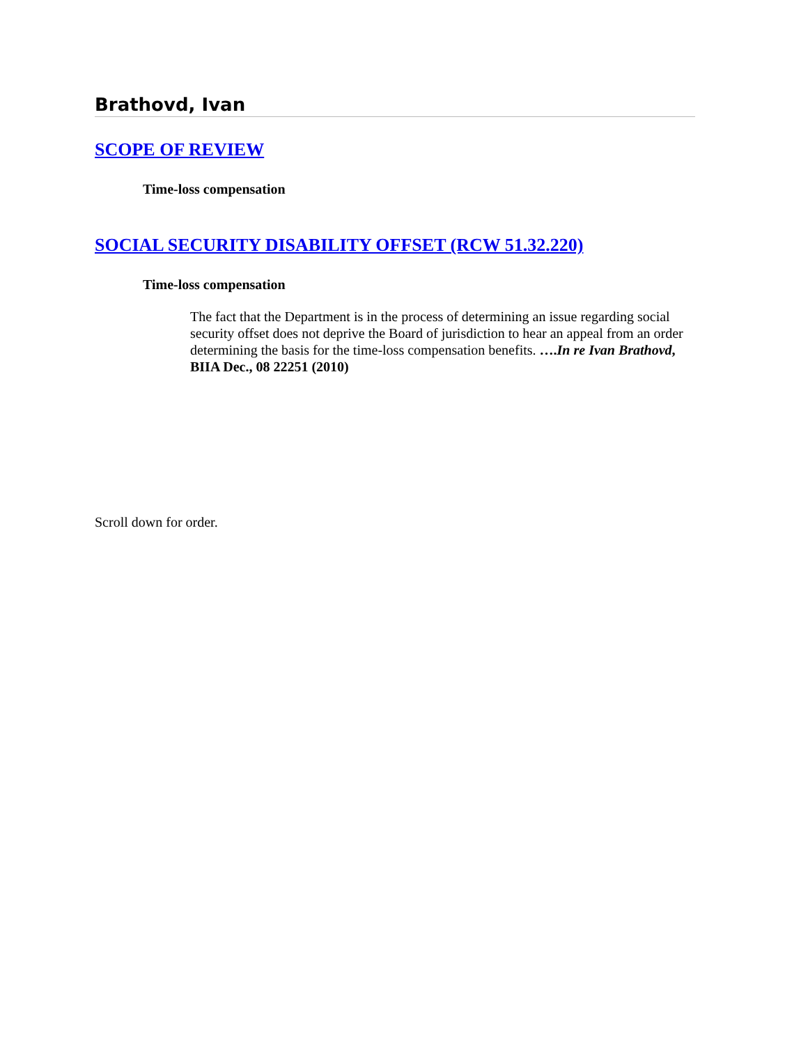Brathovd, Ivan
SCOPE OF REVIEW
Time-loss compensation
SOCIAL SECURITY DISABILITY OFFSET (RCW 51.32.220)
Time-loss compensation
The fact that the Department is in the process of determining an issue regarding social security offset does not deprive the Board of jurisdiction to hear an appeal from an order determining the basis for the time-loss compensation benefits. ….In re Ivan Brathovd, BIIA Dec., 08 22251 (2010)
Scroll down for order.